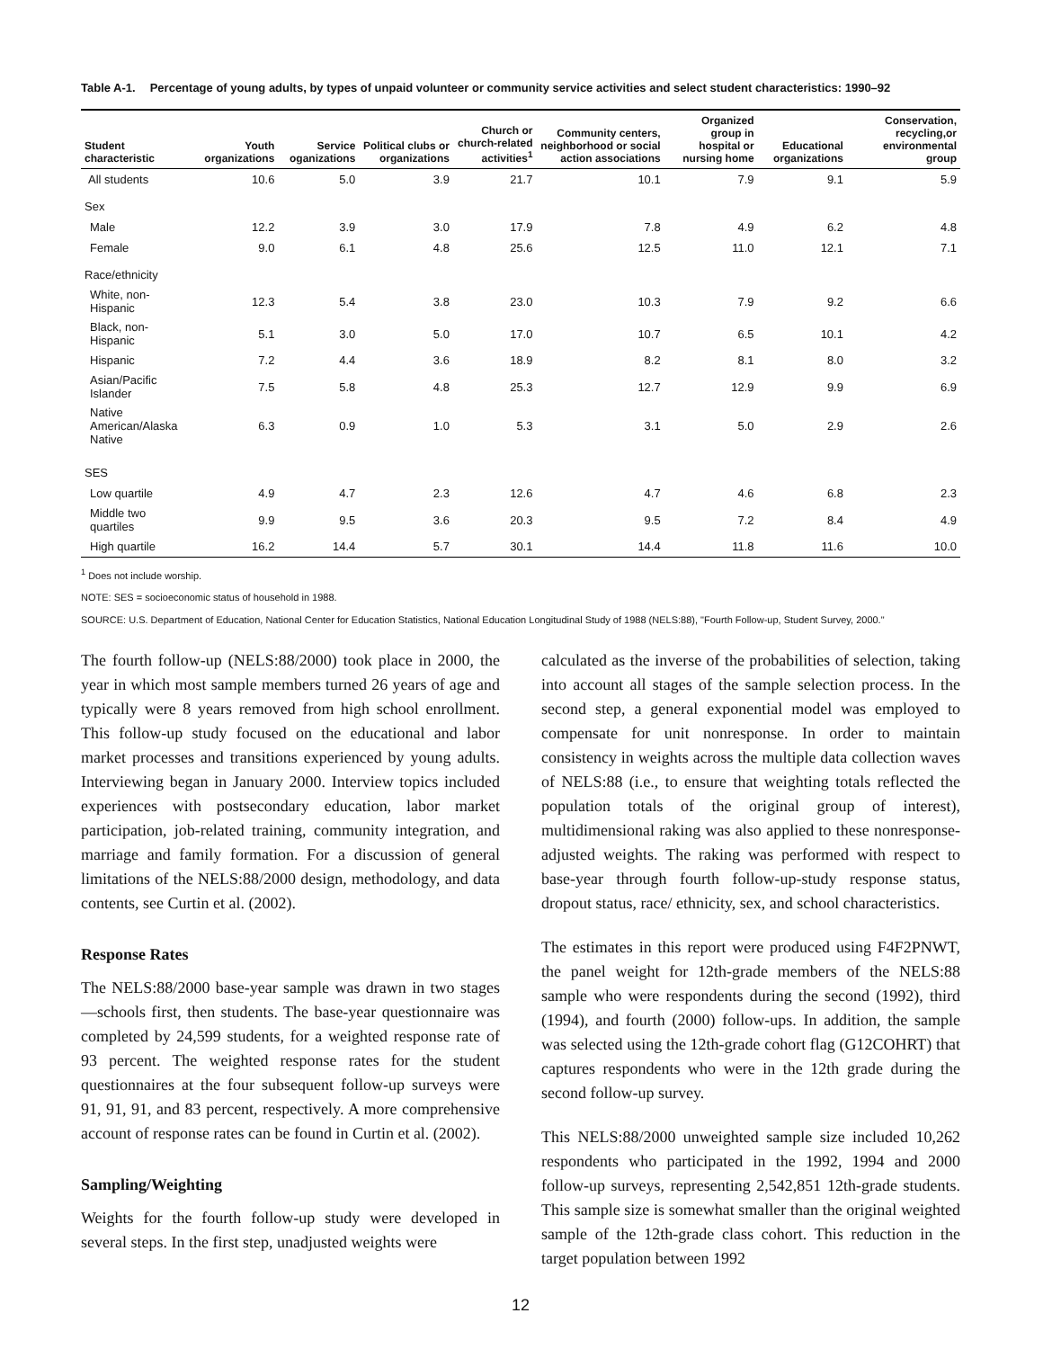Table A-1. Percentage of young adults, by types of unpaid volunteer or community service activities and select student characteristics: 1990–92
| Student characteristic | Youth organizations | Service oganizations | Political clubs or organizations | Church or church-related activities<sup>1</sup> | Community centers, neighborhood or social action associations | Organized group in hospital or nursing home | Educational organizations | Conservation, recycling,or environmental group |
| --- | --- | --- | --- | --- | --- | --- | --- | --- |
| All students | 10.6 | 5.0 | 3.9 | 21.7 | 10.1 | 7.9 | 9.1 | 5.9 |
| Sex | | | | | | | | |
| Male | 12.2 | 3.9 | 3.0 | 17.9 | 7.8 | 4.9 | 6.2 | 4.8 |
| Female | 9.0 | 6.1 | 4.8 | 25.6 | 12.5 | 11.0 | 12.1 | 7.1 |
| Race/ethnicity | | | | | | | | |
| White, non-Hispanic | 12.3 | 5.4 | 3.8 | 23.0 | 10.3 | 7.9 | 9.2 | 6.6 |
| Black, non-Hispanic | 5.1 | 3.0 | 5.0 | 17.0 | 10.7 | 6.5 | 10.1 | 4.2 |
| Hispanic | 7.2 | 4.4 | 3.6 | 18.9 | 8.2 | 8.1 | 8.0 | 3.2 |
| Asian/Pacific Islander | 7.5 | 5.8 | 4.8 | 25.3 | 12.7 | 12.9 | 9.9 | 6.9 |
| Native American/Alaska Native | 6.3 | 0.9 | 1.0 | 5.3 | 3.1 | 5.0 | 2.9 | 2.6 |
| SES | | | | | | | | |
| Low quartile | 4.9 | 4.7 | 2.3 | 12.6 | 4.7 | 4.6 | 6.8 | 2.3 |
| Middle two quartiles | 9.9 | 9.5 | 3.6 | 20.3 | 9.5 | 7.2 | 8.4 | 4.9 |
| High quartile | 16.2 | 14.4 | 5.7 | 30.1 | 14.4 | 11.8 | 11.6 | 10.0 |
<sup>1</sup> Does not include worship.
NOTE: SES = socioeconomic status of household in 1988.
SOURCE: U.S. Department of Education, National Center for Education Statistics, National Education Longitudinal Study of 1988 (NELS:88), "Fourth Follow-up, Student Survey, 2000."
The fourth follow-up (NELS:88/2000) took place in 2000, the year in which most sample members turned 26 years of age and typically were 8 years removed from high school enrollment. This follow-up study focused on the educational and labor market processes and transitions experienced by young adults. Interviewing began in January 2000. Interview topics included experiences with postsecondary education, labor market participation, job-related training, community integration, and marriage and family formation. For a discussion of general limitations of the NELS:88/2000 design, methodology, and data contents, see Curtin et al. (2002).
Response Rates
The NELS:88/2000 base-year sample was drawn in two stages—schools first, then students. The base-year questionnaire was completed by 24,599 students, for a weighted response rate of 93 percent. The weighted response rates for the student questionnaires at the four subsequent follow-up surveys were 91, 91, 91, and 83 percent, respectively. A more comprehensive account of response rates can be found in Curtin et al. (2002).
Sampling/Weighting
Weights for the fourth follow-up study were developed in several steps. In the first step, unadjusted weights were
calculated as the inverse of the probabilities of selection, taking into account all stages of the sample selection process. In the second step, a general exponential model was employed to compensate for unit nonresponse. In order to maintain consistency in weights across the multiple data collection waves of NELS:88 (i.e., to ensure that weighting totals reflected the population totals of the original group of interest), multidimensional raking was also applied to these nonresponse-adjusted weights. The raking was performed with respect to base-year through fourth follow-up-study response status, dropout status, race/ ethnicity, sex, and school characteristics.
The estimates in this report were produced using F4F2PNWT, the panel weight for 12th-grade members of the NELS:88 sample who were respondents during the second (1992), third (1994), and fourth (2000) follow-ups. In addition, the sample was selected using the 12th-grade cohort flag (G12COHRT) that captures respondents who were in the 12th grade during the second follow-up survey.
This NELS:88/2000 unweighted sample size included 10,262 respondents who participated in the 1992, 1994 and 2000 follow-up surveys, representing 2,542,851 12th-grade students. This sample size is somewhat smaller than the original weighted sample of the 12th-grade class cohort. This reduction in the target population between 1992
12